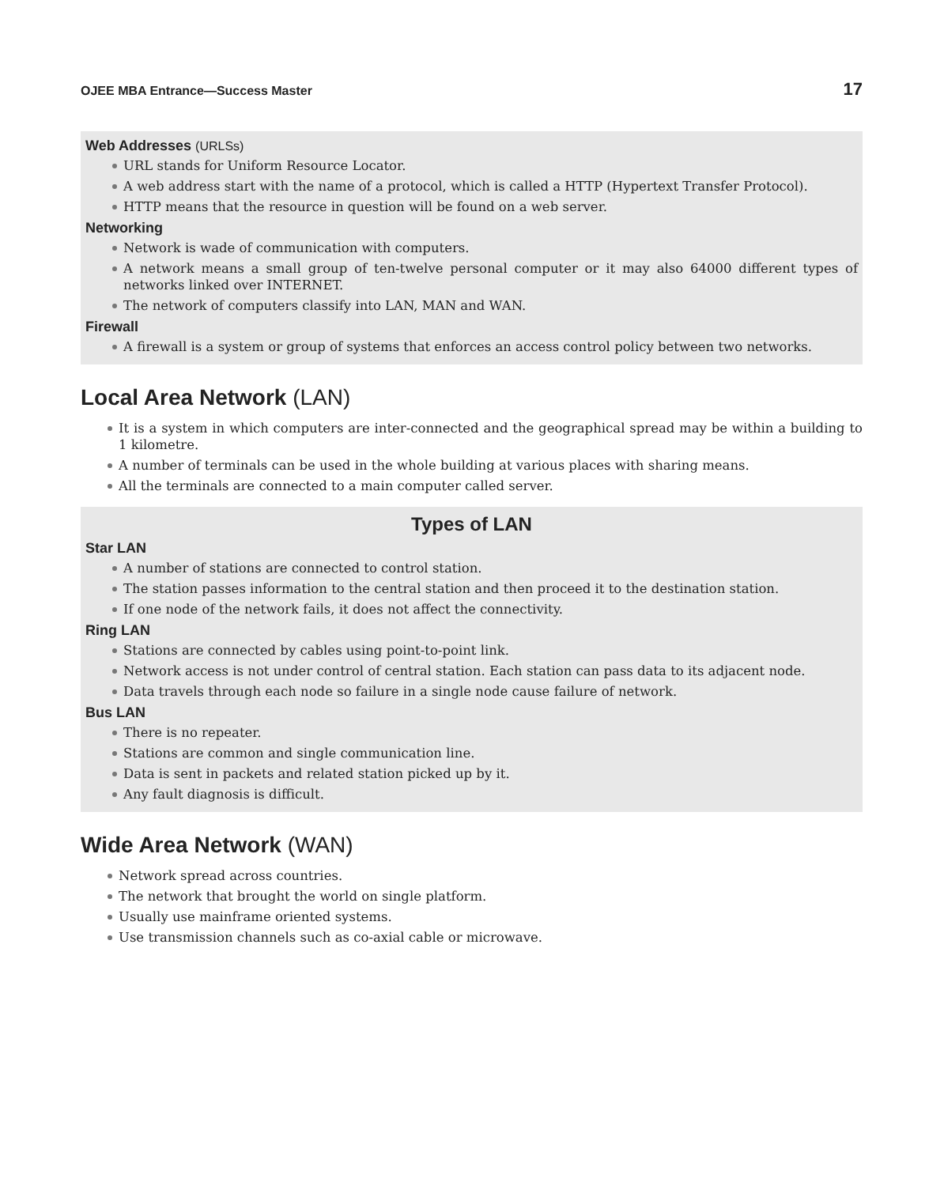OJEE MBA Entrance—Success Master 17
Web Addresses (URLSs)
URL stands for Uniform Resource Locator.
A web address start with the name of a protocol, which is called a HTTP (Hypertext Transfer Protocol).
HTTP means that the resource in question will be found on a web server.
Networking
Network is wade of communication with computers.
A network means a small group of ten-twelve personal computer or it may also 64000 different types of networks linked over INTERNET.
The network of computers classify into LAN, MAN and WAN.
Firewall
A firewall is a system or group of systems that enforces an access control policy between two networks.
Local Area Network (LAN)
It is a system in which computers are inter-connected and the geographical spread may be within a building to 1 kilometre.
A number of terminals can be used in the whole building at various places with sharing means.
All the terminals are connected to a main computer called server.
Types of LAN
Star LAN
A number of stations are connected to control station.
The station passes information to the central station and then proceed it to the destination station.
If one node of the network fails, it does not affect the connectivity.
Ring LAN
Stations are connected by cables using point-to-point link.
Network access is not under control of central station. Each station can pass data to its adjacent node.
Data travels through each node so failure in a single node cause failure of network.
Bus LAN
There is no repeater.
Stations are common and single communication line.
Data is sent in packets and related station picked up by it.
Any fault diagnosis is difficult.
Wide Area Network (WAN)
Network spread across countries.
The network that brought the world on single platform.
Usually use mainframe oriented systems.
Use transmission channels such as co-axial cable or microwave.